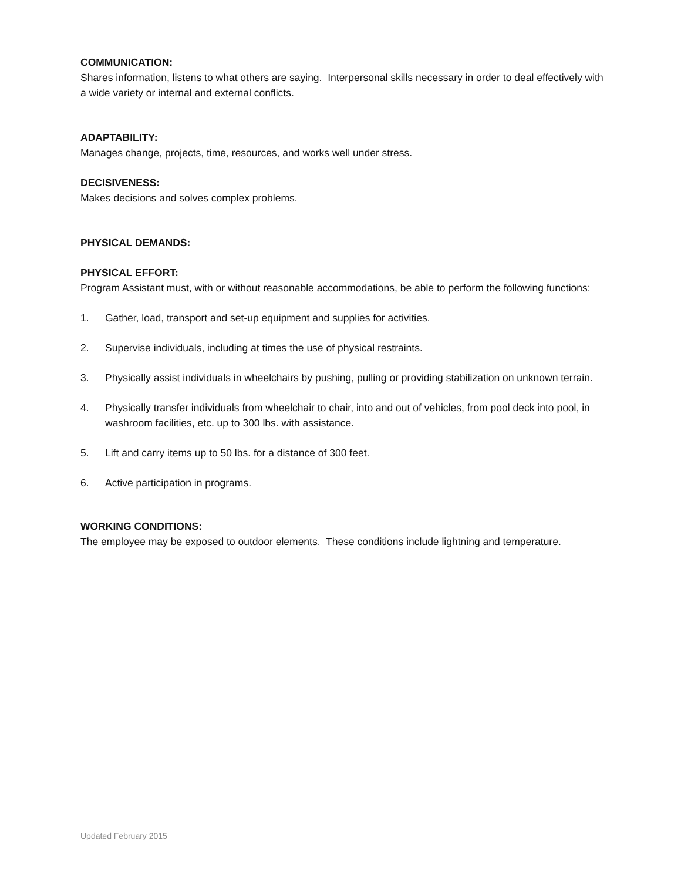COMMUNICATION:
Shares information, listens to what others are saying. Interpersonal skills necessary in order to deal effectively with a wide variety or internal and external conflicts.
ADAPTABILITY:
Manages change, projects, time, resources, and works well under stress.
DECISIVENESS:
Makes decisions and solves complex problems.
PHYSICAL DEMANDS:
PHYSICAL EFFORT:
Program Assistant must, with or without reasonable accommodations, be able to perform the following functions:
1. Gather, load, transport and set-up equipment and supplies for activities.
2. Supervise individuals, including at times the use of physical restraints.
3. Physically assist individuals in wheelchairs by pushing, pulling or providing stabilization on unknown terrain.
4. Physically transfer individuals from wheelchair to chair, into and out of vehicles, from pool deck into pool, in washroom facilities, etc. up to 300 lbs. with assistance.
5. Lift and carry items up to 50 lbs. for a distance of 300 feet.
6. Active participation in programs.
WORKING CONDITIONS:
The employee may be exposed to outdoor elements. These conditions include lightning and temperature.
Updated February 2015